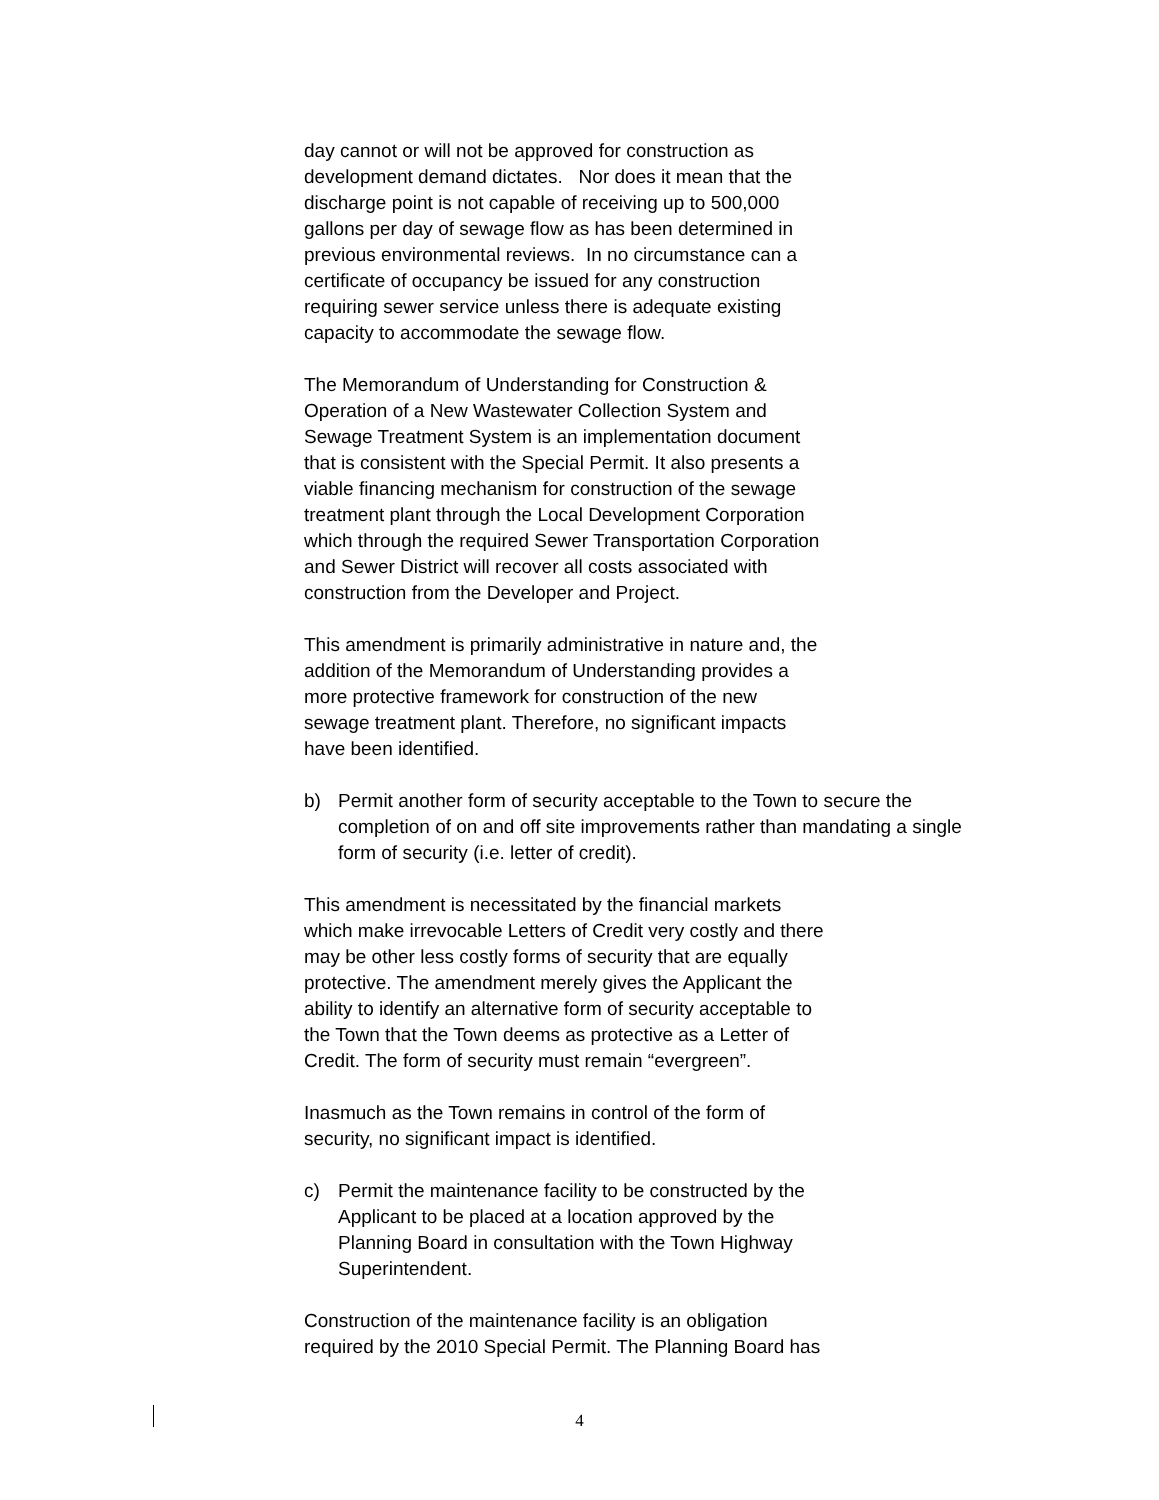day cannot or will not be approved for construction as
development demand dictates. Nor does it mean that the
discharge point is not capable of receiving up to 500,000
gallons per day of sewage flow as has been determined in
previous environmental reviews. In no circumstance can a
certificate of occupancy be issued for any construction
requiring sewer service unless there is adequate existing
capacity to accommodate the sewage flow.
The Memorandum of Understanding for Construction &
Operation of a New Wastewater Collection System and
Sewage Treatment System is an implementation document
that is consistent with the Special Permit. It also presents a
viable financing mechanism for construction of the sewage
treatment plant through the Local Development Corporation
which through the required Sewer Transportation Corporation
and Sewer District will recover all costs associated with
construction from the Developer and Project.
This amendment is primarily administrative in nature and, the
addition of the Memorandum of Understanding provides a
more protective framework for construction of the new
sewage treatment plant. Therefore, no significant impacts
have been identified.
b) Permit another form of security acceptable to the Town to secure the completion of on and off site improvements rather than mandating a single form of security (i.e. letter of credit).
This amendment is necessitated by the financial markets
which make irrevocable Letters of Credit very costly and there
may be other less costly forms of security that are equally
protective. The amendment merely gives the Applicant the
ability to identify an alternative form of security acceptable to
the Town that the Town deems as protective as a Letter of
Credit. The form of security must remain “evergreen”.
Inasmuch as the Town remains in control of the form of
security, no significant impact is identified.
c) Permit the maintenance facility to be constructed by the
Applicant to be placed at a location approved by the
Planning Board in consultation with the Town Highway
Superintendent.
Construction of the maintenance facility is an obligation
required by the 2010 Special Permit. The Planning Board has
4